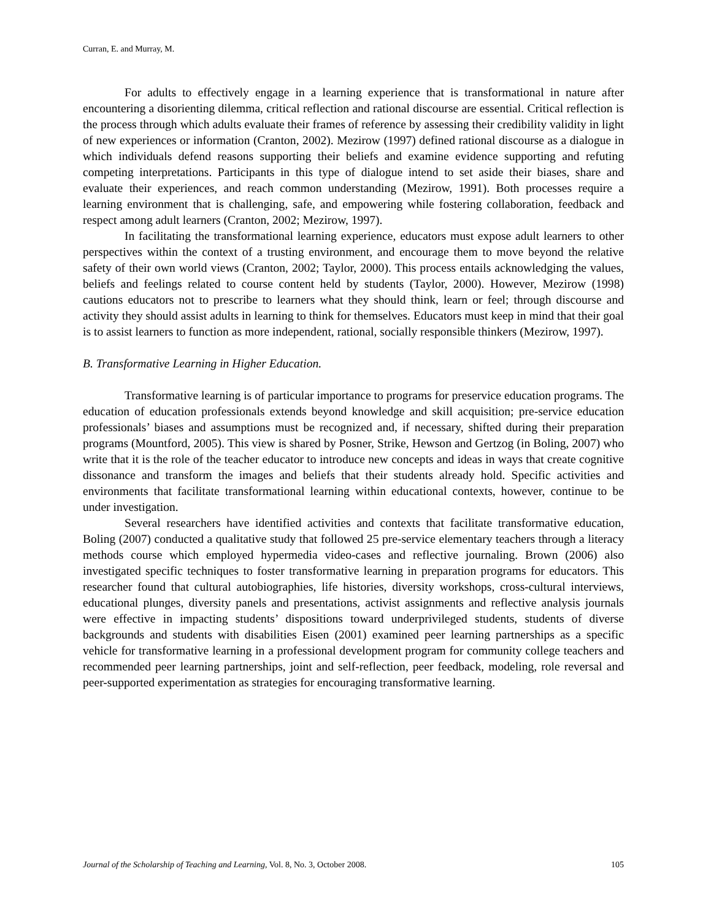Curran, E. and Murray, M.
For adults to effectively engage in a learning experience that is transformational in nature after encountering a disorienting dilemma, critical reflection and rational discourse are essential. Critical reflection is the process through which adults evaluate their frames of reference by assessing their credibility validity in light of new experiences or information (Cranton, 2002). Mezirow (1997) defined rational discourse as a dialogue in which individuals defend reasons supporting their beliefs and examine evidence supporting and refuting competing interpretations. Participants in this type of dialogue intend to set aside their biases, share and evaluate their experiences, and reach common understanding (Mezirow, 1991). Both processes require a learning environment that is challenging, safe, and empowering while fostering collaboration, feedback and respect among adult learners (Cranton, 2002; Mezirow, 1997).
In facilitating the transformational learning experience, educators must expose adult learners to other perspectives within the context of a trusting environment, and encourage them to move beyond the relative safety of their own world views (Cranton, 2002; Taylor, 2000). This process entails acknowledging the values, beliefs and feelings related to course content held by students (Taylor, 2000). However, Mezirow (1998) cautions educators not to prescribe to learners what they should think, learn or feel; through discourse and activity they should assist adults in learning to think for themselves. Educators must keep in mind that their goal is to assist learners to function as more independent, rational, socially responsible thinkers (Mezirow, 1997).
B. Transformative Learning in Higher Education.
Transformative learning is of particular importance to programs for preservice education programs. The education of education professionals extends beyond knowledge and skill acquisition; pre-service education professionals’ biases and assumptions must be recognized and, if necessary, shifted during their preparation programs (Mountford, 2005). This view is shared by Posner, Strike, Hewson and Gertzog (in Boling, 2007) who write that it is the role of the teacher educator to introduce new concepts and ideas in ways that create cognitive dissonance and transform the images and beliefs that their students already hold. Specific activities and environments that facilitate transformational learning within educational contexts, however, continue to be under investigation.
Several researchers have identified activities and contexts that facilitate transformative education, Boling (2007) conducted a qualitative study that followed 25 pre-service elementary teachers through a literacy methods course which employed hypermedia video-cases and reflective journaling. Brown (2006) also investigated specific techniques to foster transformative learning in preparation programs for educators. This researcher found that cultural autobiographies, life histories, diversity workshops, cross-cultural interviews, educational plunges, diversity panels and presentations, activist assignments and reflective analysis journals were effective in impacting students’ dispositions toward underprivileged students, students of diverse backgrounds and students with disabilities Eisen (2001) examined peer learning partnerships as a specific vehicle for transformative learning in a professional development program for community college teachers and recommended peer learning partnerships, joint and self-reflection, peer feedback, modeling, role reversal and peer-supported experimentation as strategies for encouraging transformative learning.
Journal of the Scholarship of Teaching and Learning, Vol. 8, No. 3, October 2008. 105